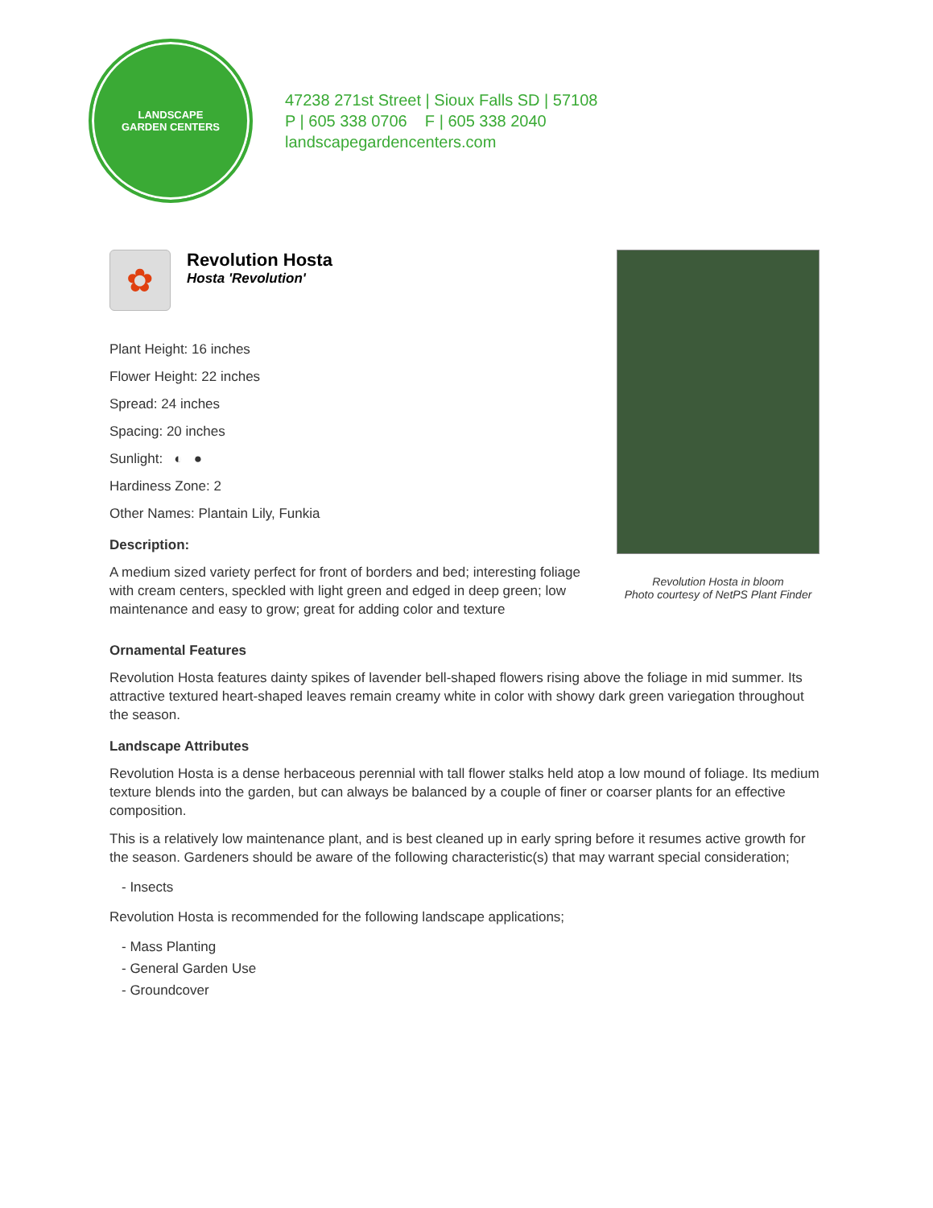LANDSCAPE
GARDEN CENTERS
47238 271st Street | Sioux Falls SD | 57108
P | 605 338 0706 F | 605 338 2040
landscapegardencenters.com
✿
Revolution Hosta
Hosta 'Revolution'
Plant Height: 16 inches
Flower Height: 22 inches
Spread: 24 inches
Spacing: 20 inches
Sunlight: ◐ ●
Hardiness Zone: 2
Other Names: Plantain Lily, Funkia
Description:
A medium sized variety perfect for front of borders and bed; interesting foliage with cream centers, speckled with light green and edged in deep green; low maintenance and easy to grow; great for adding color and texture
Revolution Hosta in bloom
Photo courtesy of NetPS Plant Finder
Ornamental Features
Revolution Hosta features dainty spikes of lavender bell-shaped flowers rising above the foliage in mid summer. Its attractive textured heart-shaped leaves remain creamy white in color with showy dark green variegation throughout the season.
Landscape Attributes
Revolution Hosta is a dense herbaceous perennial with tall flower stalks held atop a low mound of foliage. Its medium texture blends into the garden, but can always be balanced by a couple of finer or coarser plants for an effective composition.
This is a relatively low maintenance plant, and is best cleaned up in early spring before it resumes active growth for the season. Gardeners should be aware of the following characteristic(s) that may warrant special consideration;
- Insects
Revolution Hosta is recommended for the following landscape applications;
- Mass Planting
- General Garden Use
- Groundcover